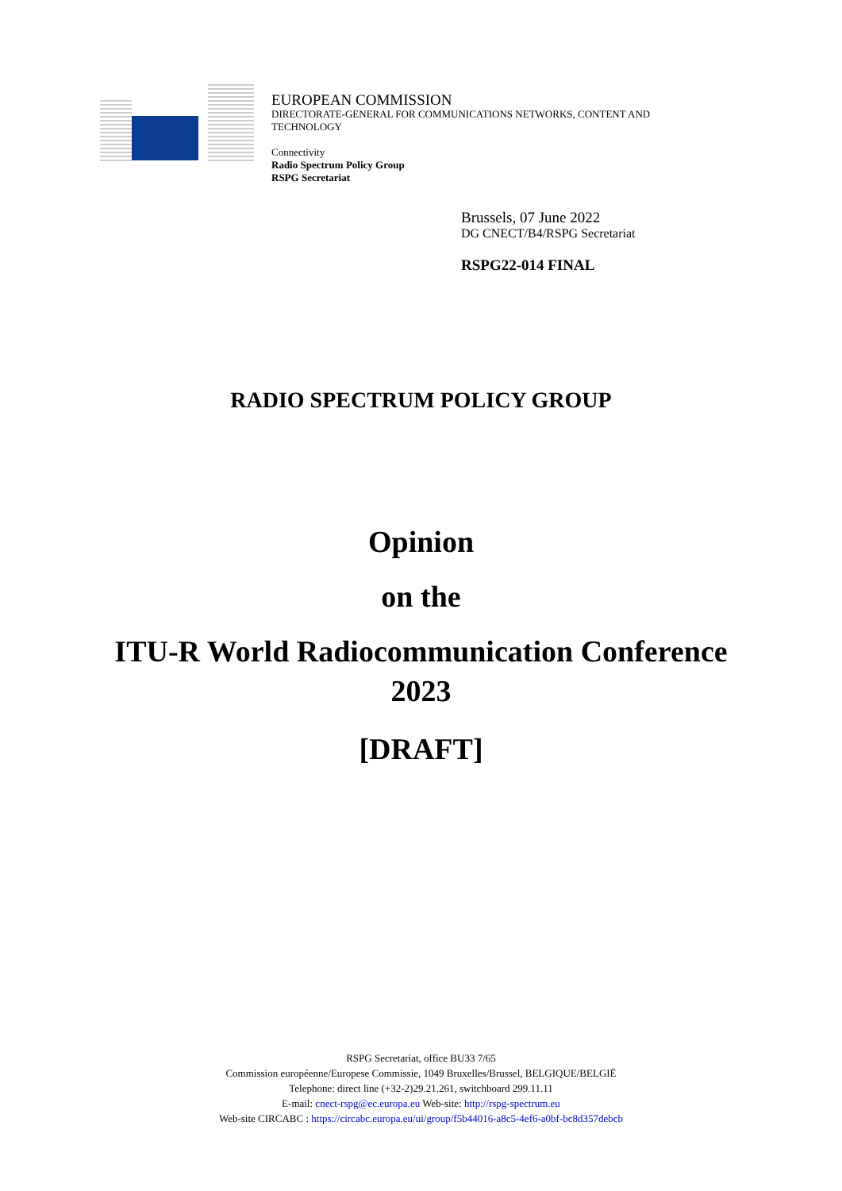EUROPEAN COMMISSION
DIRECTORATE-GENERAL FOR COMMUNICATIONS NETWORKS, CONTENT AND
TECHNOLOGY
Connectivity
Radio Spectrum Policy Group
RSPG Secretariat
Brussels, 07 June 2022
DG CNECT/B4/RSPG Secretariat
RSPG22-014 FINAL
RADIO SPECTRUM POLICY GROUP
Opinion
on the
ITU-R World Radiocommunication Conference
2023
[DRAFT]
RSPG Secretariat, office BU33 7/65
Commission européenne/Europese Commissie, 1049 Bruxelles/Brussel, BELGIQUE/BELGIË
Telephone: direct line (+32-2)29.21.261, switchboard 299.11.11
E-mail: cnect-rspg@ec.europa.eu Web-site: http://rspg-spectrum.eu
Web-site CIRCABC : https://circabc.europa.eu/ui/group/f5b44016-a8c5-4ef6-a0bf-bc8d357debcb